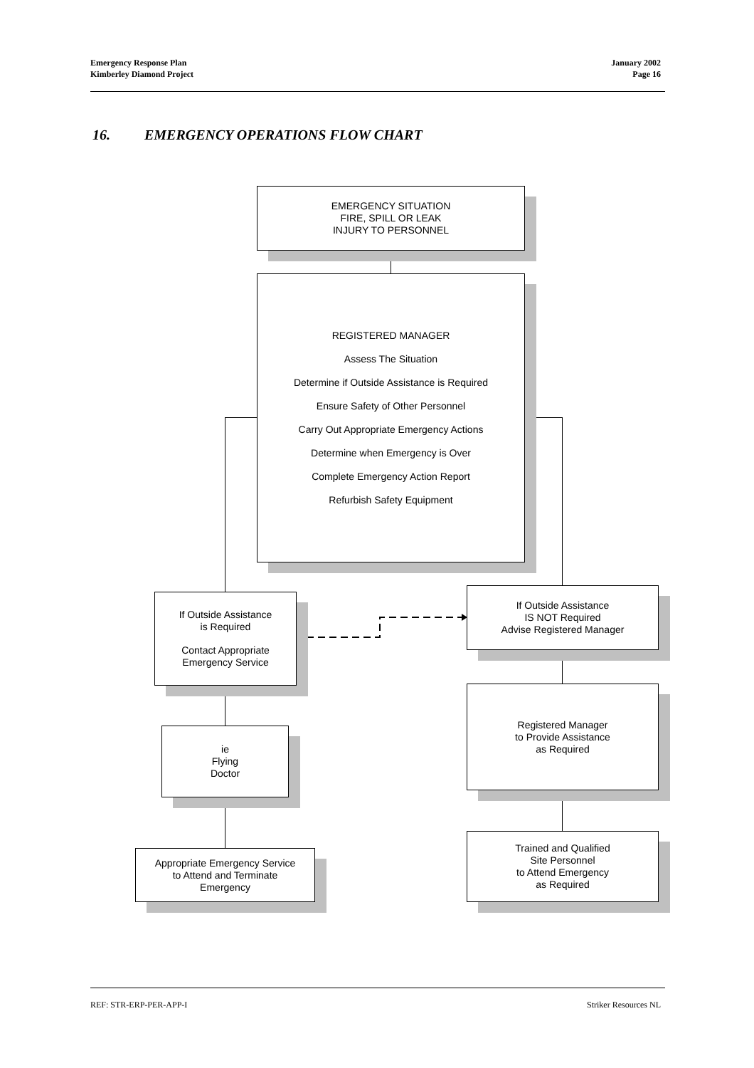Emergency Response Plan
Kimberley Diamond Project
January 2002
Page 16
16. EMERGENCY OPERATIONS FLOW CHART
EMERGENCY SITUATION
FIRE, SPILL OR LEAK
INJURY TO PERSONNEL
REGISTERED MANAGER
Assess The Situation
Determine if Outside Assistance is Required
Ensure Safety of Other Personnel
Carry Out Appropriate Emergency Actions
Determine when Emergency is Over
Complete Emergency Action Report
Refurbish Safety Equipment
If Outside Assistance
is Required
Contact Appropriate
Emergency Service
If Outside Assistance
IS NOT Required
Advise Registered Manager
ie
Flying
Doctor
Registered Manager
to Provide Assistance
as Required
Appropriate Emergency Service
to Attend and Terminate
Emergency
Trained and Qualified
Site Personnel
to Attend Emergency
as Required
REF: STR-ERP-PER-APP-I Striker Resources NL